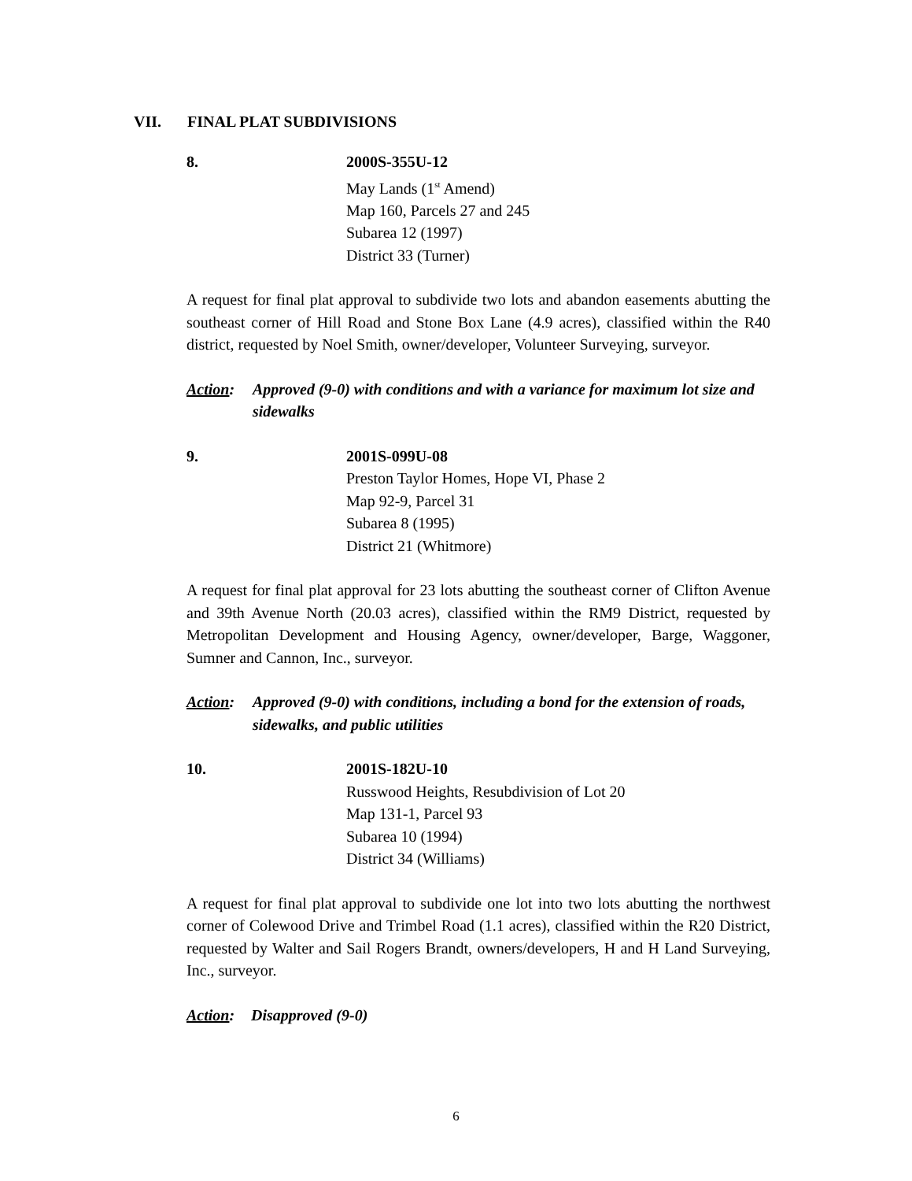VII. FINAL PLAT SUBDIVISIONS
8. 2000S-355U-12
May Lands (1<sup>st</sup> Amend)
Map 160, Parcels 27 and 245
Subarea 12 (1997)
District 33 (Turner)
A request for final plat approval to subdivide two lots and abandon easements abutting the southeast corner of Hill Road and Stone Box Lane (4.9 acres), classified within the R40 district, requested by Noel Smith, owner/developer, Volunteer Surveying, surveyor.
Action: Approved (9-0) with conditions and with a variance for maximum lot size and sidewalks
9. 2001S-099U-08
Preston Taylor Homes, Hope VI, Phase 2
Map 92-9, Parcel 31
Subarea 8 (1995)
District 21 (Whitmore)
A request for final plat approval for 23 lots abutting the southeast corner of Clifton Avenue and 39th Avenue North (20.03 acres), classified within the RM9 District, requested by Metropolitan Development and Housing Agency, owner/developer, Barge, Waggoner, Sumner and Cannon, Inc., surveyor.
Action: Approved (9-0) with conditions, including a bond for the extension of roads, sidewalks, and public utilities
10. 2001S-182U-10
Russwood Heights, Resubdivision of Lot 20
Map 131-1, Parcel 93
Subarea 10 (1994)
District 34 (Williams)
A request for final plat approval to subdivide one lot into two lots abutting the northwest corner of Colewood Drive and Trimbel Road (1.1 acres), classified within the R20 District, requested by Walter and Sail Rogers Brandt, owners/developers, H and H Land Surveying, Inc., surveyor.
Action: Disapproved (9-0)
6